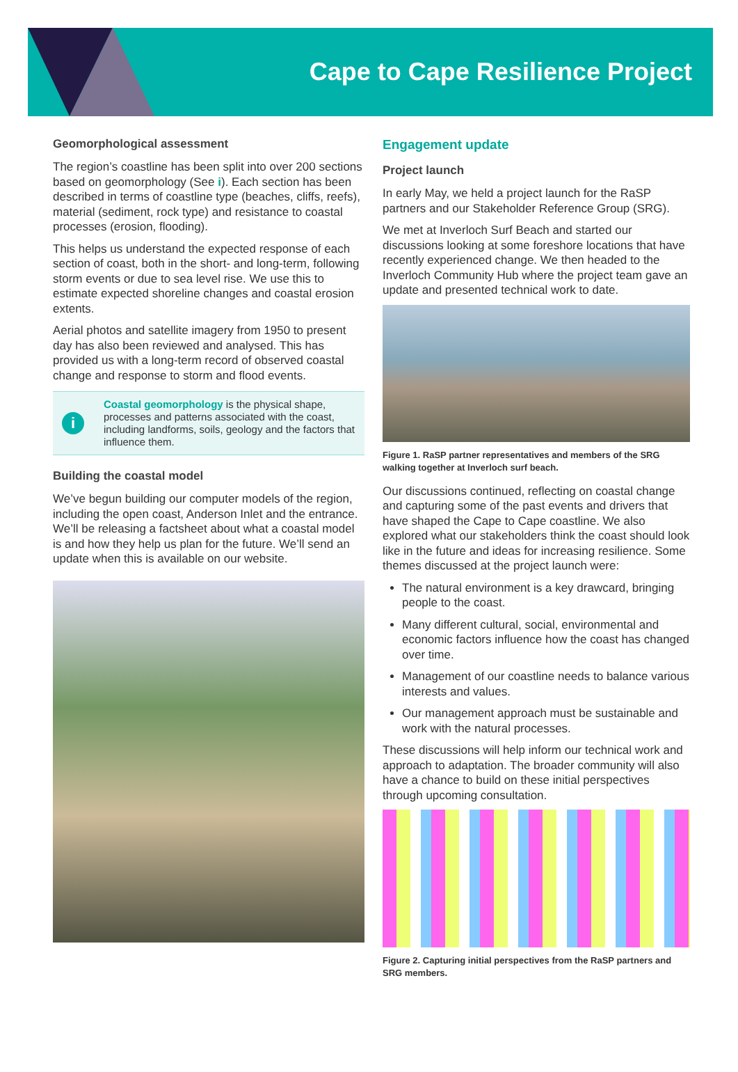Cape to Cape Resilience Project
Geomorphological assessment
The region’s coastline has been split into over 200 sections based on geomorphology (See i). Each section has been described in terms of coastline type (beaches, cliffs, reefs), material (sediment, rock type) and resistance to coastal processes (erosion, flooding).
This helps us understand the expected response of each section of coast, both in the short- and long-term, following storm events or due to sea level rise. We use this to estimate expected shoreline changes and coastal erosion extents.
Aerial photos and satellite imagery from 1950 to present day has also been reviewed and analysed. This has provided us with a long-term record of observed coastal change and response to storm and flood events.
i
Coastal geomorphology is the physical shape, processes and patterns associated with the coast, including landforms, soils, geology and the factors that influence them.
Building the coastal model
We’ve begun building our computer models of the region, including the open coast, Anderson Inlet and the entrance. We’ll be releasing a factsheet about what a coastal model is and how they help us plan for the future. We’ll send an update when this is available on our website.
Engagement update
Project launch
In early May, we held a project launch for the RaSP partners and our Stakeholder Reference Group (SRG).
We met at Inverloch Surf Beach and started our discussions looking at some foreshore locations that have recently experienced change. We then headed to the Inverloch Community Hub where the project team gave an update and presented technical work to date.
Figure 1. RaSP partner representatives and members of the SRG walking together at Inverloch surf beach.
Our discussions continued, reflecting on coastal change and capturing some of the past events and drivers that have shaped the Cape to Cape coastline. We also explored what our stakeholders think the coast should look like in the future and ideas for increasing resilience. Some themes discussed at the project launch were:
The natural environment is a key drawcard, bringing people to the coast.
Many different cultural, social, environmental and economic factors influence how the coast has changed over time.
Management of our coastline needs to balance various interests and values.
Our management approach must be sustainable and work with the natural processes.
These discussions will help inform our technical work and approach to adaptation. The broader community will also have a chance to build on these initial perspectives through upcoming consultation.
Figure 2. Capturing initial perspectives from the RaSP partners and SRG members.